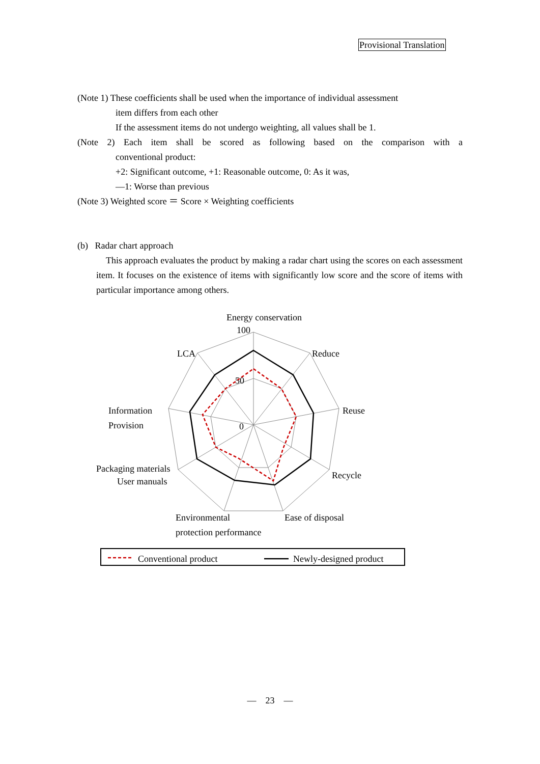Provisional Translation
(Note 1) These coefficients shall be used when the importance of individual assessment
item differs from each other
If the assessment items do not undergo weighting, all values shall be 1.
(Note 2) Each item shall be scored as following based on the comparison with a
conventional product:
+2: Significant outcome, +1: Reasonable outcome, 0: As it was,
—1: Worse than previous
(Note 3) Weighted score ＝ Score × Weighting coefficients
(b) Radar chart approach
This approach evaluates the product by making a radar chart using the scores on each assessment item. It focuses on the existence of items with significantly low score and the score of items with particular importance among others.
Energy conservation
100
50
0
LCA
Reduce
Reuse
Information
Provision
Recycle
Packaging materials
User manuals
Environmental
protection performance
Ease of disposal
Conventional product
Newly-designed product
— 23 —